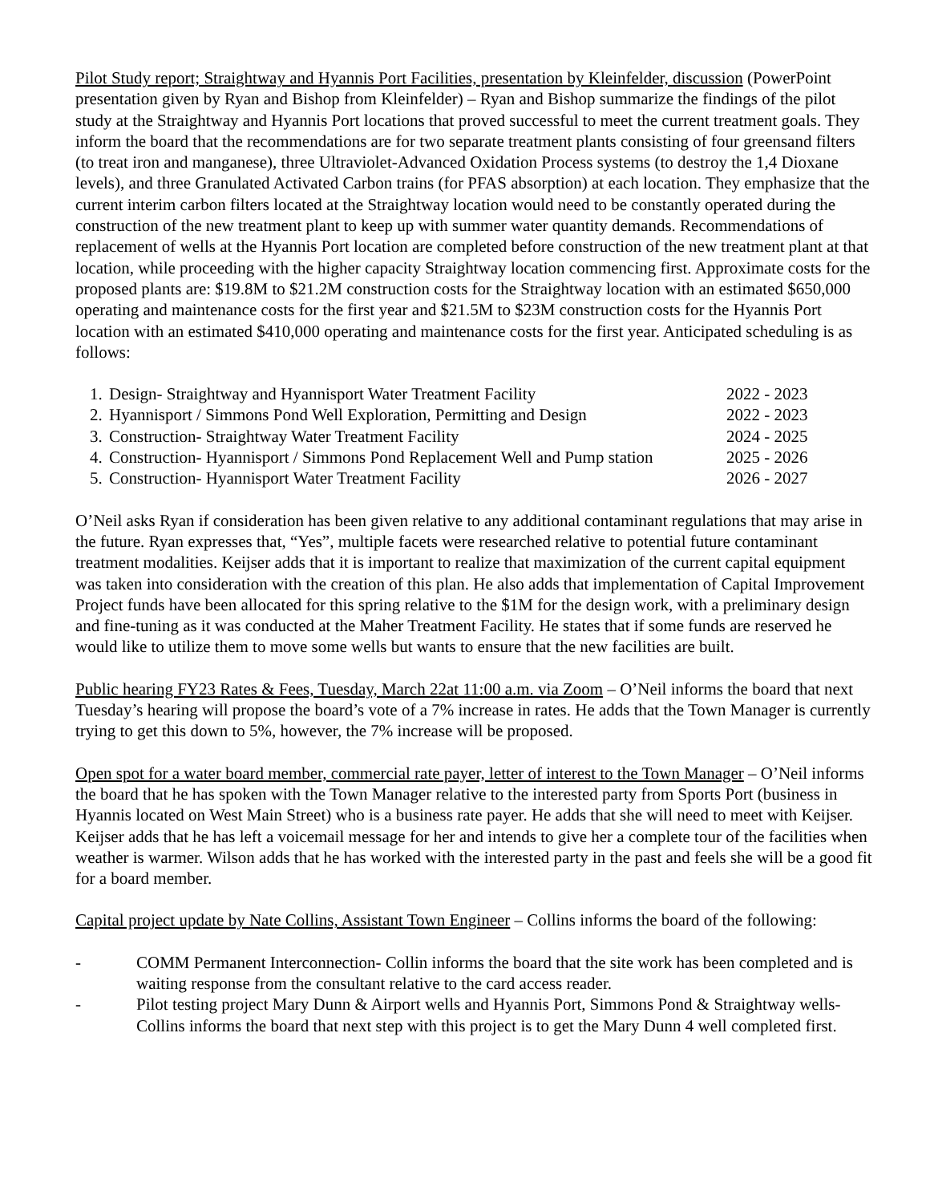Pilot Study report; Straightway and Hyannis Port Facilities, presentation by Kleinfelder, discussion (PowerPoint presentation given by Ryan and Bishop from Kleinfelder) – Ryan and Bishop summarize the findings of the pilot study at the Straightway and Hyannis Port locations that proved successful to meet the current treatment goals. They inform the board that the recommendations are for two separate treatment plants consisting of four greensand filters (to treat iron and manganese), three Ultraviolet-Advanced Oxidation Process systems (to destroy the 1,4 Dioxane levels), and three Granulated Activated Carbon trains (for PFAS absorption) at each location. They emphasize that the current interim carbon filters located at the Straightway location would need to be constantly operated during the construction of the new treatment plant to keep up with summer water quantity demands. Recommendations of replacement of wells at the Hyannis Port location are completed before construction of the new treatment plant at that location, while proceeding with the higher capacity Straightway location commencing first. Approximate costs for the proposed plants are: $19.8M to $21.2M construction costs for the Straightway location with an estimated $650,000 operating and maintenance costs for the first year and $21.5M to $23M construction costs for the Hyannis Port location with an estimated $410,000 operating and maintenance costs for the first year. Anticipated scheduling is as follows:
| 1. | Design- Straightway and Hyannisport Water Treatment Facility | 2022 - 2023 |
| 2. | Hyannisport / Simmons Pond Well Exploration, Permitting and Design | 2022 - 2023 |
| 3. | Construction- Straightway Water Treatment Facility | 2024 - 2025 |
| 4. | Construction- Hyannisport / Simmons Pond Replacement Well and Pump station | 2025 - 2026 |
| 5. | Construction- Hyannisport Water Treatment Facility | 2026 - 2027 |
O’Neil asks Ryan if consideration has been given relative to any additional contaminant regulations that may arise in the future. Ryan expresses that, “Yes”, multiple facets were researched relative to potential future contaminant treatment modalities. Keijser adds that it is important to realize that maximization of the current capital equipment was taken into consideration with the creation of this plan. He also adds that implementation of Capital Improvement Project funds have been allocated for this spring relative to the $1M for the design work, with a preliminary design and fine-tuning as it was conducted at the Maher Treatment Facility. He states that if some funds are reserved he would like to utilize them to move some wells but wants to ensure that the new facilities are built.
Public hearing FY23 Rates & Fees, Tuesday, March 22at 11:00 a.m. via Zoom – O’Neil informs the board that next Tuesday’s hearing will propose the board’s vote of a 7% increase in rates. He adds that the Town Manager is currently trying to get this down to 5%, however, the 7% increase will be proposed.
Open spot for a water board member, commercial rate payer, letter of interest to the Town Manager – O’Neil informs the board that he has spoken with the Town Manager relative to the interested party from Sports Port (business in Hyannis located on West Main Street) who is a business rate payer. He adds that she will need to meet with Keijser. Keijser adds that he has left a voicemail message for her and intends to give her a complete tour of the facilities when weather is warmer. Wilson adds that he has worked with the interested party in the past and feels she will be a good fit for a board member.
Capital project update by Nate Collins, Assistant Town Engineer – Collins informs the board of the following:
- COMM Permanent Interconnection- Collin informs the board that the site work has been completed and is waiting response from the consultant relative to the card access reader.
- Pilot testing project Mary Dunn & Airport wells and Hyannis Port, Simmons Pond & Straightway wells- Collins informs the board that next step with this project is to get the Mary Dunn 4 well completed first.